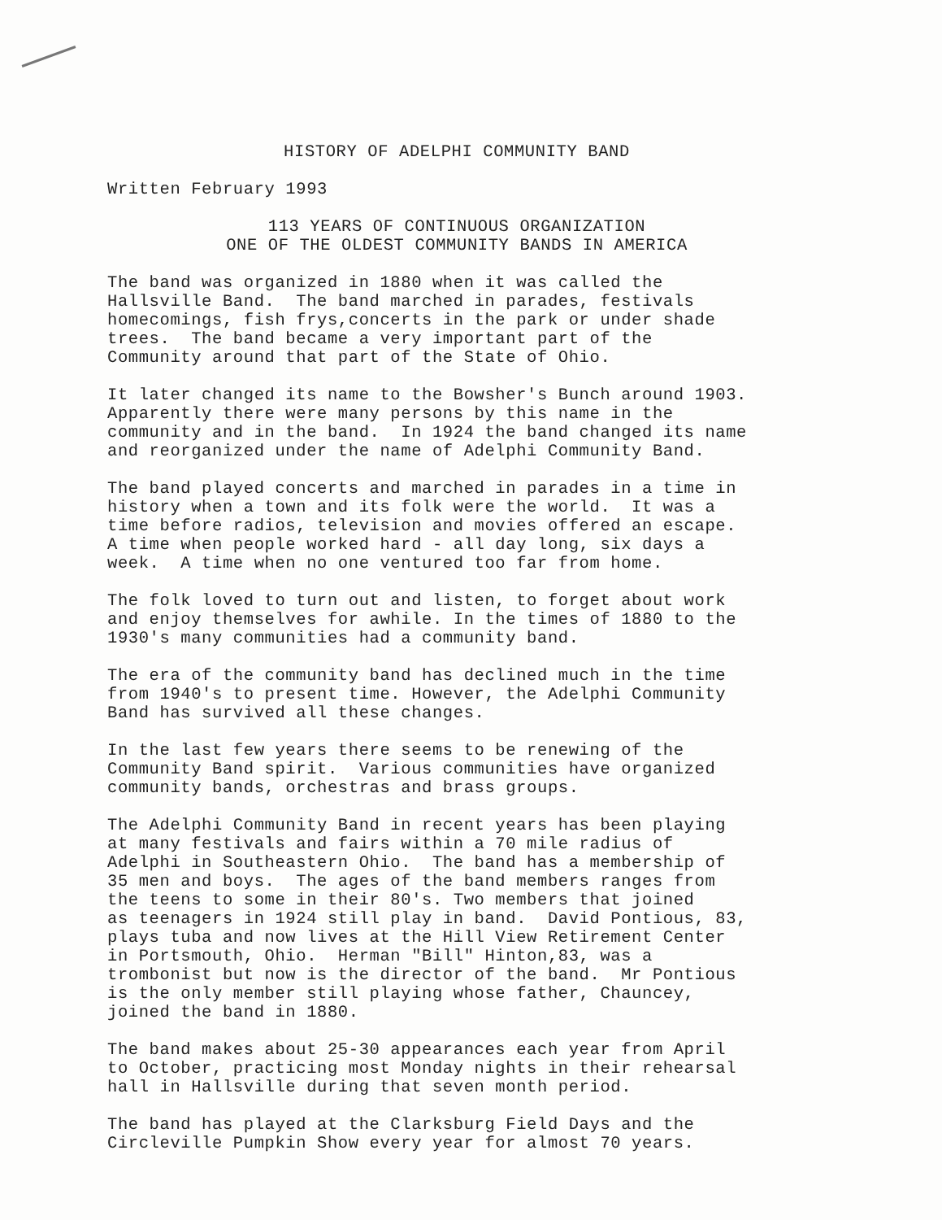HISTORY OF ADELPHI COMMUNITY BAND
Written February 1993
113 YEARS OF CONTINUOUS ORGANIZATION ONE OF THE OLDEST COMMUNITY BANDS IN AMERICA
The band was organized in 1880 when it was called the Hallsville Band. The band marched in parades, festivals homecomings, fish frys,concerts in the park or under shade trees. The band became a very important part of the Community around that part of the State of Ohio.
It later changed its name to the Bowsher's Bunch around 1903. Apparently there were many persons by this name in the community and in the band. In 1924 the band changed its name and reorganized under the name of Adelphi Community Band.
The band played concerts and marched in parades in a time in history when a town and its folk were the world. It was a time before radios, television and movies offered an escape. A time when people worked hard - all day long, six days a week. A time when no one ventured too far from home.
The folk loved to turn out and listen, to forget about work and enjoy themselves for awhile. In the times of 1880 to the 1930's many communities had a community band.
The era of the community band has declined much in the time from 1940's to present time. However, the Adelphi Community Band has survived all these changes.
In the last few years there seems to be renewing of the Community Band spirit. Various communities have organized community bands, orchestras and brass groups.
The Adelphi Community Band in recent years has been playing at many festivals and fairs within a 70 mile radius of Adelphi in Southeastern Ohio. The band has a membership of 35 men and boys. The ages of the band members ranges from the teens to some in their 80's. Two members that joined as teenagers in 1924 still play in band. David Pontious, 83, plays tuba and now lives at the Hill View Retirement Center in Portsmouth, Ohio. Herman "Bill" Hinton,83, was a trombonist but now is the director of the band. Mr Pontious is the only member still playing whose father, Chauncey, joined the band in 1880.
The band makes about 25-30 appearances each year from April to October, practicing most Monday nights in their rehearsal hall in Hallsville during that seven month period.
The band has played at the Clarksburg Field Days and the Circleville Pumpkin Show every year for almost 70 years.